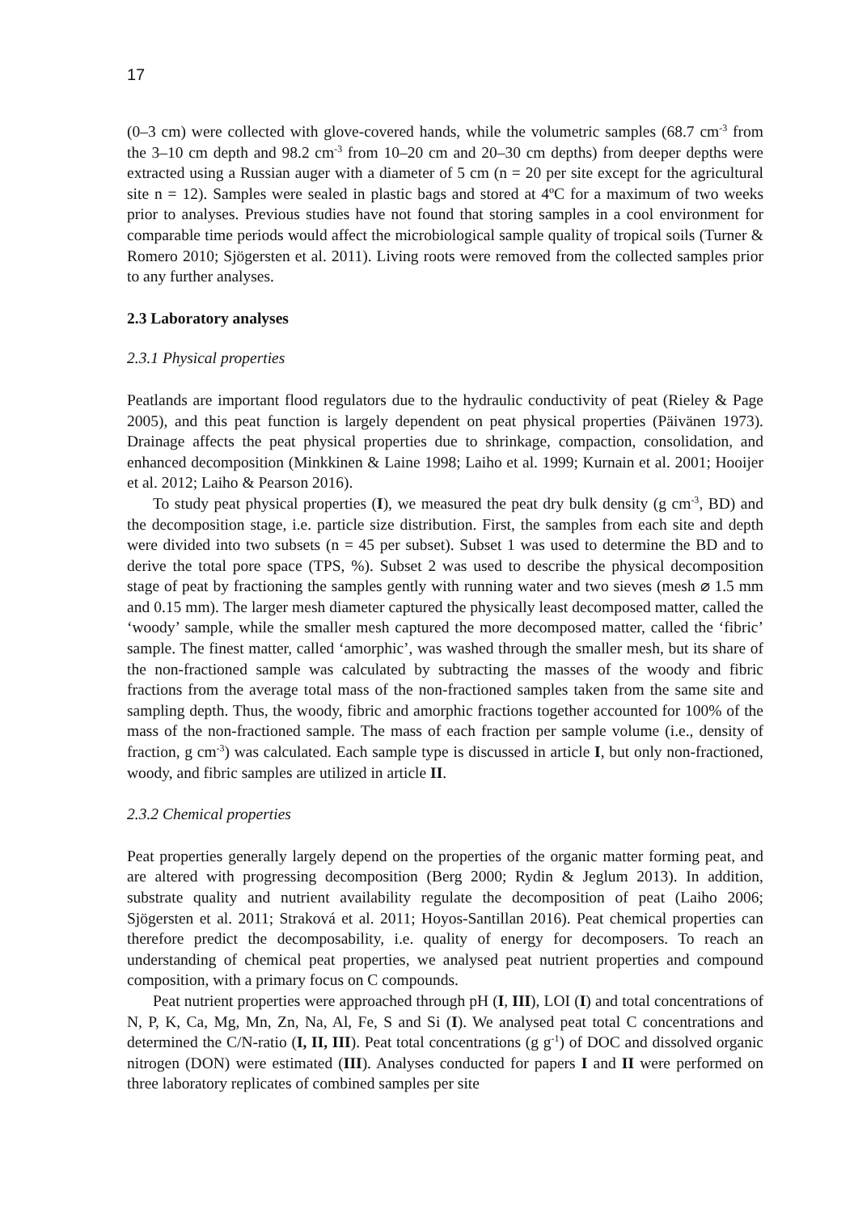17
(0–3 cm) were collected with glove-covered hands, while the volumetric samples (68.7 cm<sup>-3</sup> from the 3–10 cm depth and 98.2 cm<sup>-3</sup> from 10–20 cm and 20–30 cm depths) from deeper depths were extracted using a Russian auger with a diameter of 5 cm (n = 20 per site except for the agricultural site n = 12). Samples were sealed in plastic bags and stored at 4ºC for a maximum of two weeks prior to analyses. Previous studies have not found that storing samples in a cool environment for comparable time periods would affect the microbiological sample quality of tropical soils (Turner & Romero 2010; Sjögersten et al. 2011). Living roots were removed from the collected samples prior to any further analyses.
2.3 Laboratory analyses
2.3.1 Physical properties
Peatlands are important flood regulators due to the hydraulic conductivity of peat (Rieley & Page 2005), and this peat function is largely dependent on peat physical properties (Päivänen 1973). Drainage affects the peat physical properties due to shrinkage, compaction, consolidation, and enhanced decomposition (Minkkinen & Laine 1998; Laiho et al. 1999; Kurnain et al. 2001; Hooijer et al. 2012; Laiho & Pearson 2016).
To study peat physical properties (I), we measured the peat dry bulk density (g cm<sup>-3</sup>, BD) and the decomposition stage, i.e. particle size distribution. First, the samples from each site and depth were divided into two subsets (n = 45 per subset). Subset 1 was used to determine the BD and to derive the total pore space (TPS, %). Subset 2 was used to describe the physical decomposition stage of peat by fractioning the samples gently with running water and two sieves (mesh ⌀ 1.5 mm and 0.15 mm). The larger mesh diameter captured the physically least decomposed matter, called the ‘woody’ sample, while the smaller mesh captured the more decomposed matter, called the ‘fibric’ sample. The finest matter, called ‘amorphic’, was washed through the smaller mesh, but its share of the non-fractioned sample was calculated by subtracting the masses of the woody and fibric fractions from the average total mass of the non-fractioned samples taken from the same site and sampling depth. Thus, the woody, fibric and amorphic fractions together accounted for 100% of the mass of the non-fractioned sample. The mass of each fraction per sample volume (i.e., density of fraction, g cm<sup>-3</sup>) was calculated. Each sample type is discussed in article I, but only non-fractioned, woody, and fibric samples are utilized in article II.
2.3.2 Chemical properties
Peat properties generally largely depend on the properties of the organic matter forming peat, and are altered with progressing decomposition (Berg 2000; Rydin & Jeglum 2013). In addition, substrate quality and nutrient availability regulate the decomposition of peat (Laiho 2006; Sjögersten et al. 2011; Straková et al. 2011; Hoyos-Santillan 2016). Peat chemical properties can therefore predict the decomposability, i.e. quality of energy for decomposers. To reach an understanding of chemical peat properties, we analysed peat nutrient properties and compound composition, with a primary focus on C compounds.
Peat nutrient properties were approached through pH (I, III), LOI (I) and total concentrations of N, P, K, Ca, Mg, Mn, Zn, Na, Al, Fe, S and Si (I). We analysed peat total C concentrations and determined the C/N-ratio (I, II, III). Peat total concentrations (g g<sup>-1</sup>) of DOC and dissolved organic nitrogen (DON) were estimated (III). Analyses conducted for papers I and II were performed on three laboratory replicates of combined samples per site